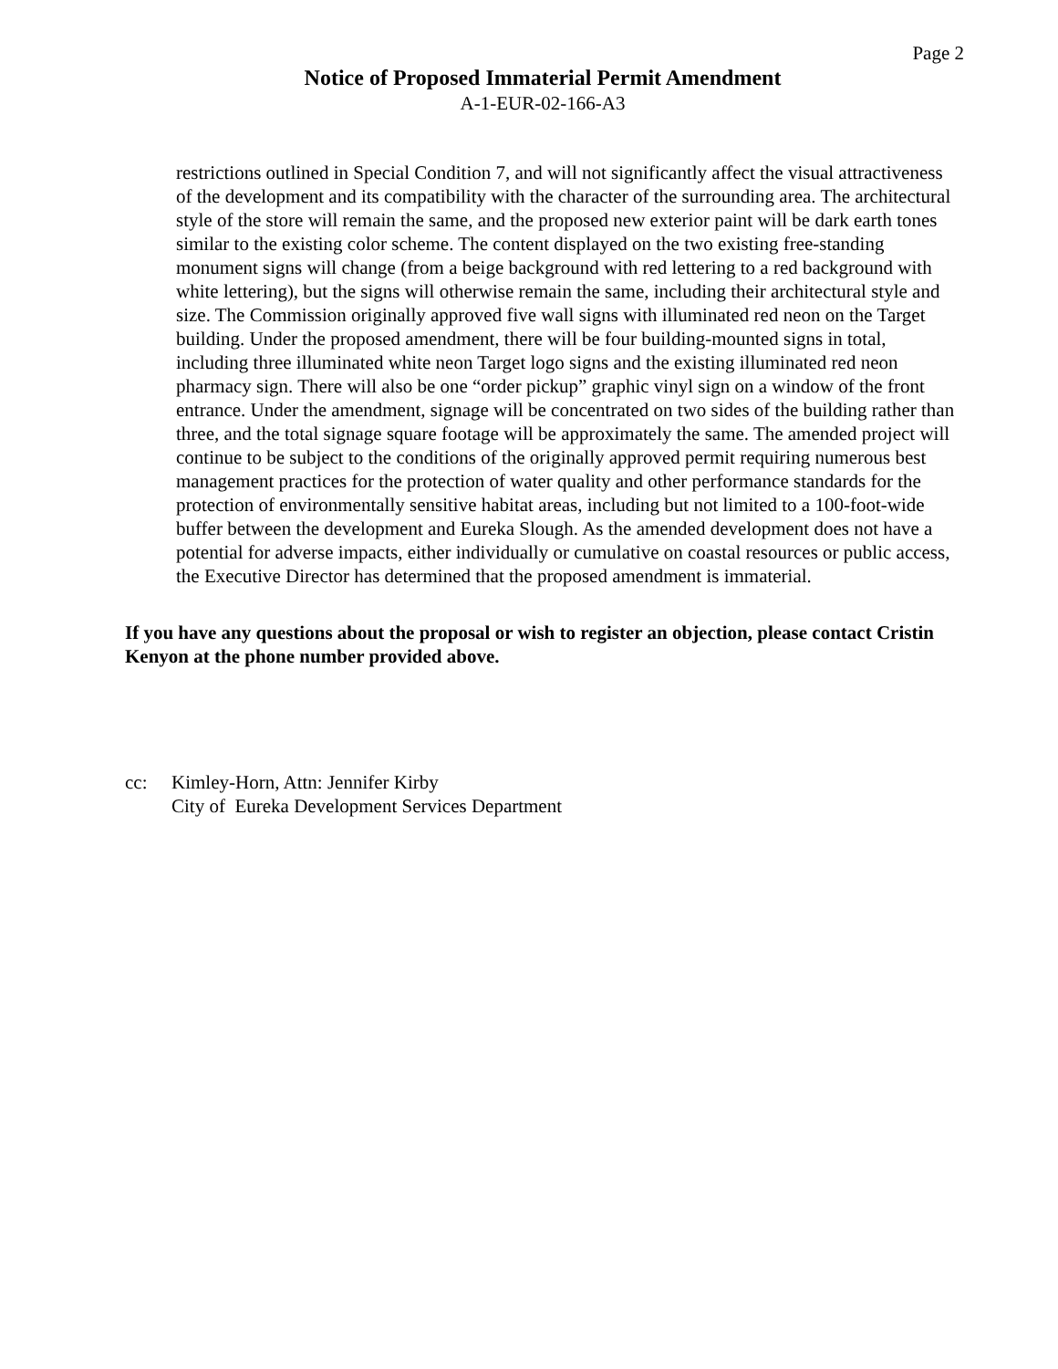Page 2
Notice of Proposed Immaterial Permit Amendment
A-1-EUR-02-166-A3
restrictions outlined in Special Condition 7, and will not significantly affect the visual attractiveness of the development and its compatibility with the character of the surrounding area. The architectural style of the store will remain the same, and the proposed new exterior paint will be dark earth tones similar to the existing color scheme. The content displayed on the two existing free-standing monument signs will change (from a beige background with red lettering to a red background with white lettering), but the signs will otherwise remain the same, including their architectural style and size. The Commission originally approved five wall signs with illuminated red neon on the Target building. Under the proposed amendment, there will be four building-mounted signs in total, including three illuminated white neon Target logo signs and the existing illuminated red neon pharmacy sign. There will also be one “order pickup” graphic vinyl sign on a window of the front entrance. Under the amendment, signage will be concentrated on two sides of the building rather than three, and the total signage square footage will be approximately the same. The amended project will continue to be subject to the conditions of the originally approved permit requiring numerous best management practices for the protection of water quality and other performance standards for the protection of environmentally sensitive habitat areas, including but not limited to a 100-foot-wide buffer between the development and Eureka Slough. As the amended development does not have a potential for adverse impacts, either individually or cumulative on coastal resources or public access, the Executive Director has determined that the proposed amendment is immaterial.
If you have any questions about the proposal or wish to register an objection, please contact Cristin Kenyon at the phone number provided above.
cc: Kimley-Horn, Attn: Jennifer Kirby
City of Eureka Development Services Department